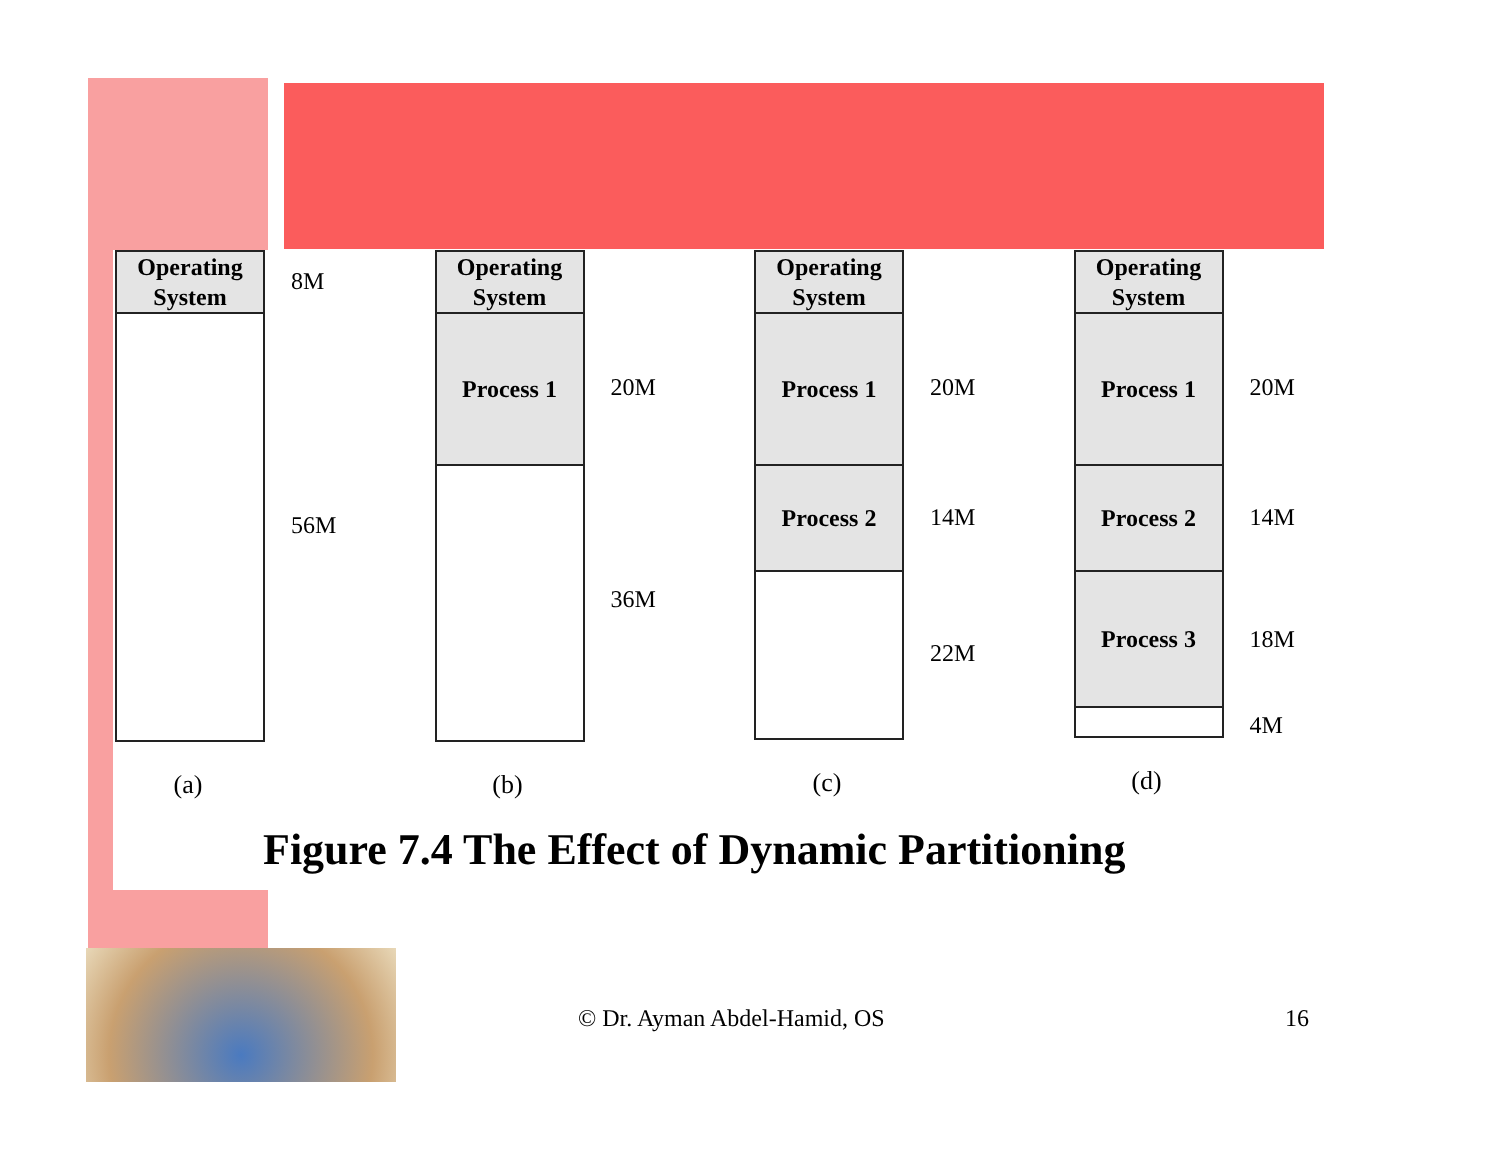Operating
System
8M
56M
(a)
Operating
System
Process 1
20M
36M
(b)
Operating
System
Process 1
Process 2
20M
14M
22M
(c)
Operating
System
Process 1
Process 2
Process 3
20M
14M
18M
4M
(d)
Figure 7.4 The Effect of Dynamic Partitioning
© Dr. Ayman Abdel-Hamid, OS 16